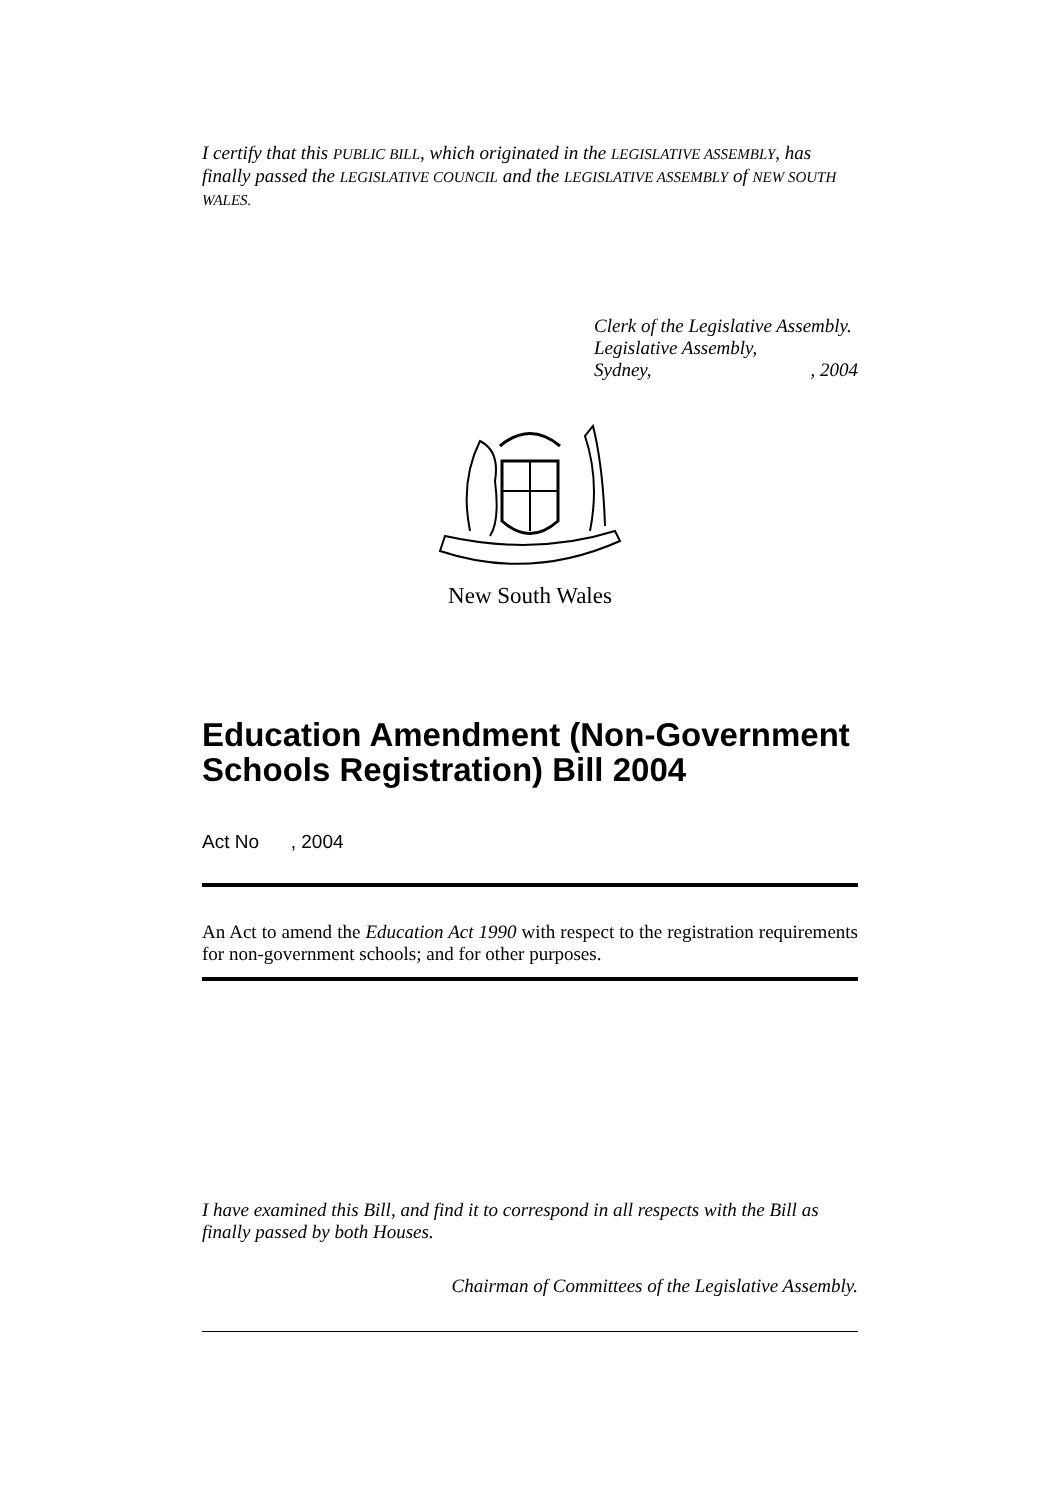I certify that this PUBLIC BILL, which originated in the LEGISLATIVE ASSEMBLY, has finally passed the LEGISLATIVE COUNCIL and the LEGISLATIVE ASSEMBLY of NEW SOUTH WALES.
Clerk of the Legislative Assembly.
Legislative Assembly,
Sydney,, 2004
New South Wales
Education Amendment (Non-Government Schools Registration) Bill 2004
Act No , 2004
An Act to amend the Education Act 1990 with respect to the registration requirements for non-government schools; and for other purposes.
I have examined this Bill, and find it to correspond in all respects with the Bill as finally passed by both Houses.
Chairman of Committees of the Legislative Assembly.